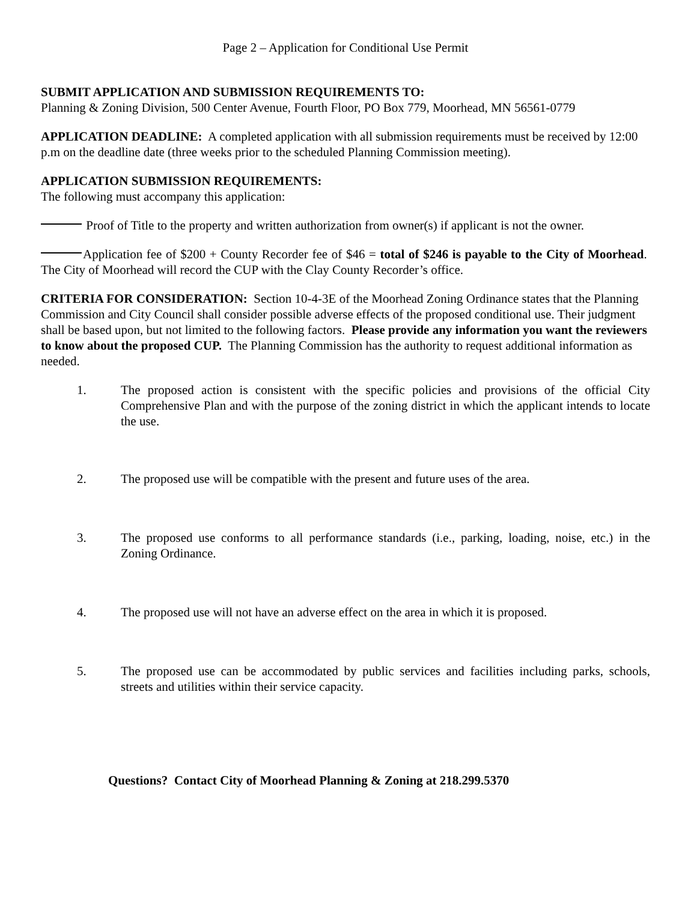Page 2 – Application for Conditional Use Permit
SUBMIT APPLICATION AND SUBMISSION REQUIREMENTS TO:
Planning & Zoning Division, 500 Center Avenue, Fourth Floor, PO Box 779, Moorhead, MN 56561-0779
APPLICATION DEADLINE: A completed application with all submission requirements must be received by 12:00 p.m on the deadline date (three weeks prior to the scheduled Planning Commission meeting).
APPLICATION SUBMISSION REQUIREMENTS:
The following must accompany this application:
Proof of Title to the property and written authorization from owner(s) if applicant is not the owner.
Application fee of $200 + County Recorder fee of $46 = total of $246 is payable to the City of Moorhead. The City of Moorhead will record the CUP with the Clay County Recorder’s office.
CRITERIA FOR CONSIDERATION: Section 10-4-3E of the Moorhead Zoning Ordinance states that the Planning Commission and City Council shall consider possible adverse effects of the proposed conditional use. Their judgment shall be based upon, but not limited to the following factors. Please provide any information you want the reviewers to know about the proposed CUP. The Planning Commission has the authority to request additional information as needed.
1. The proposed action is consistent with the specific policies and provisions of the official City Comprehensive Plan and with the purpose of the zoning district in which the applicant intends to locate the use.
2. The proposed use will be compatible with the present and future uses of the area.
3. The proposed use conforms to all performance standards (i.e., parking, loading, noise, etc.) in the Zoning Ordinance.
4. The proposed use will not have an adverse effect on the area in which it is proposed.
5. The proposed use can be accommodated by public services and facilities including parks, schools, streets and utilities within their service capacity.
Questions? Contact City of Moorhead Planning & Zoning at 218.299.5370